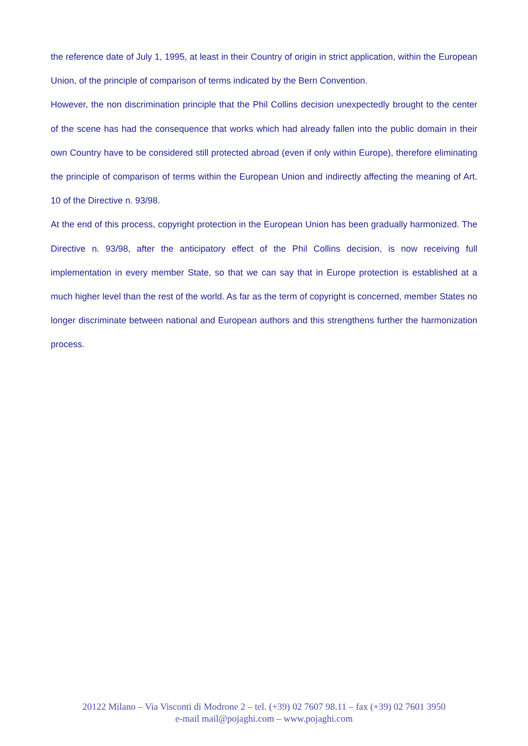the reference date of July 1, 1995, at least in their Country of origin in strict application, within the European Union, of the principle of comparison of terms indicated by the Bern Convention.
However, the non discrimination principle that the Phil Collins decision unexpectedly brought to the center of the scene has had the consequence that works which had already fallen into the public domain in their own Country have to be considered still protected abroad (even if only within Europe), therefore eliminating the principle of comparison of terms within the European Union and indirectly affecting the meaning of Art. 10 of the Directive n. 93/98.
At the end of this process, copyright protection in the European Union has been gradually harmonized. The Directive n. 93/98, after the anticipatory effect of the Phil Collins decision, is now receiving full implementation in every member State, so that we can say that in Europe protection is established at a much higher level than the rest of the world. As far as the term of copyright is concerned, member States no longer discriminate between national and European authors and this strengthens further the harmonization process.
20122 Milano – Via Visconti di Modrone 2 – tel. (+39) 02 7607 98.11 – fax (+39) 02 7601 3950
e-mail mail@pojaghi.com – www.pojaghi.com